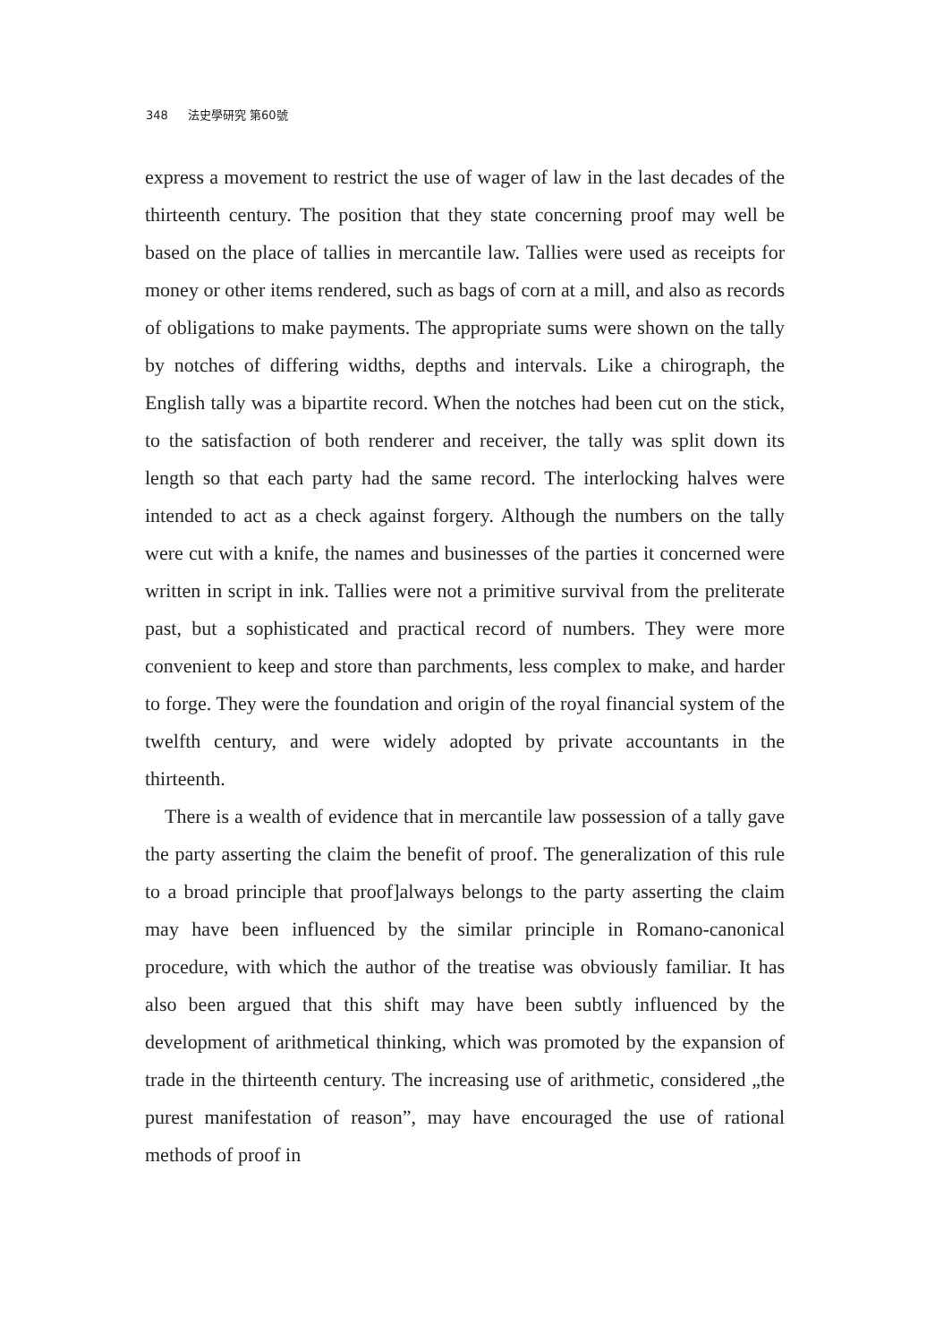348 法史學研究 第60號
express a movement to restrict the use of wager of law in the last decades of the thirteenth century. The position that they state concerning proof may well be based on the place of tallies in mercantile law. Tallies were used as receipts for money or other items rendered, such as bags of corn at a mill, and also as records of obligations to make payments. The appropriate sums were shown on the tally by notches of differing widths, depths and intervals. Like a chirograph, the English tally was a bipartite record. When the notches had been cut on the stick, to the satisfaction of both renderer and receiver, the tally was split down its length so that each party had the same record. The interlocking halves were intended to act as a check against forgery. Although the numbers on the tally were cut with a knife, the names and businesses of the parties it concerned were written in script in ink. Tallies were not a primitive survival from the preliterate past, but a sophisticated and practical record of numbers. They were more convenient to keep and store than parchments, less complex to make, and harder to forge. They were the foundation and origin of the royal financial system of the twelfth century, and were widely adopted by private accountants in the thirteenth.
There is a wealth of evidence that in mercantile law possession of a tally gave the party asserting the claim the benefit of proof. The generalization of this rule to a broad principle that proof]always belongs to the party asserting the claim may have been influenced by the similar principle in Romano-canonical procedure, with which the author of the treatise was obviously familiar. It has also been argued that this shift may have been subtly influenced by the development of arithmetical thinking, which was promoted by the expansion of trade in the thirteenth century. The increasing use of arithmetic, considered „the purest manifestation of reason”, may have encouraged the use of rational methods of proof in